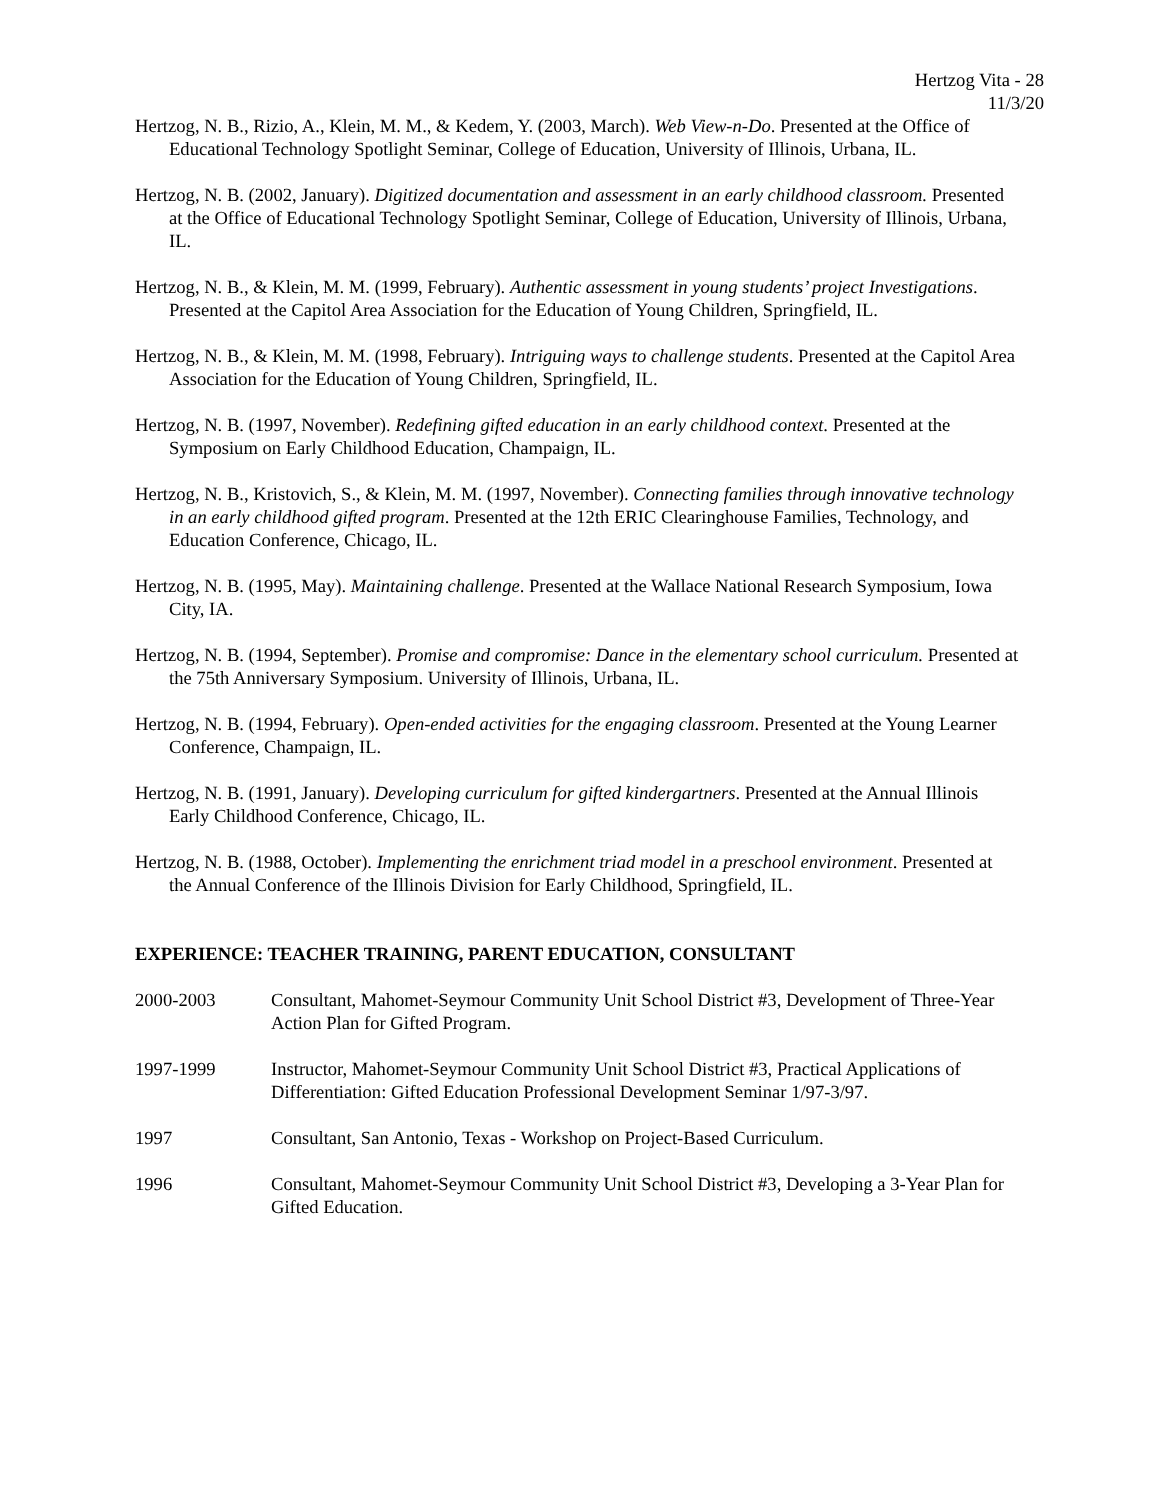Hertzog Vita - 28
11/3/20
Hertzog, N. B., Rizio, A., Klein, M. M., & Kedem, Y. (2003, March). Web View-n-Do. Presented at the Office of Educational Technology Spotlight Seminar, College of Education, University of Illinois, Urbana, IL.
Hertzog, N. B. (2002, January). Digitized documentation and assessment in an early childhood classroom. Presented at the Office of Educational Technology Spotlight Seminar, College of Education, University of Illinois, Urbana, IL.
Hertzog, N. B., & Klein, M. M. (1999, February). Authentic assessment in young students’ project Investigations. Presented at the Capitol Area Association for the Education of Young Children, Springfield, IL.
Hertzog, N. B., & Klein, M. M. (1998, February). Intriguing ways to challenge students. Presented at the Capitol Area Association for the Education of Young Children, Springfield, IL.
Hertzog, N. B. (1997, November). Redefining gifted education in an early childhood context. Presented at the Symposium on Early Childhood Education, Champaign, IL.
Hertzog, N. B., Kristovich, S., & Klein, M. M. (1997, November). Connecting families through innovative technology in an early childhood gifted program. Presented at the 12th ERIC Clearinghouse Families, Technology, and Education Conference, Chicago, IL.
Hertzog, N. B. (1995, May). Maintaining challenge. Presented at the Wallace National Research Symposium, Iowa City, IA.
Hertzog, N. B. (1994, September). Promise and compromise: Dance in the elementary school curriculum. Presented at the 75th Anniversary Symposium. University of Illinois, Urbana, IL.
Hertzog, N. B. (1994, February). Open-ended activities for the engaging classroom. Presented at the Young Learner Conference, Champaign, IL.
Hertzog, N. B. (1991, January). Developing curriculum for gifted kindergartners. Presented at the Annual Illinois Early Childhood Conference, Chicago, IL.
Hertzog, N. B. (1988, October). Implementing the enrichment triad model in a preschool environment. Presented at the Annual Conference of the Illinois Division for Early Childhood, Springfield, IL.
EXPERIENCE: TEACHER TRAINING, PARENT EDUCATION, CONSULTANT
2000-2003 Consultant, Mahomet-Seymour Community Unit School District #3, Development of Three-Year Action Plan for Gifted Program.
1997-1999 Instructor, Mahomet-Seymour Community Unit School District #3, Practical Applications of Differentiation: Gifted Education Professional Development Seminar 1/97-3/97.
1997 Consultant, San Antonio, Texas - Workshop on Project-Based Curriculum.
1996 Consultant, Mahomet-Seymour Community Unit School District #3, Developing a 3-Year Plan for Gifted Education.